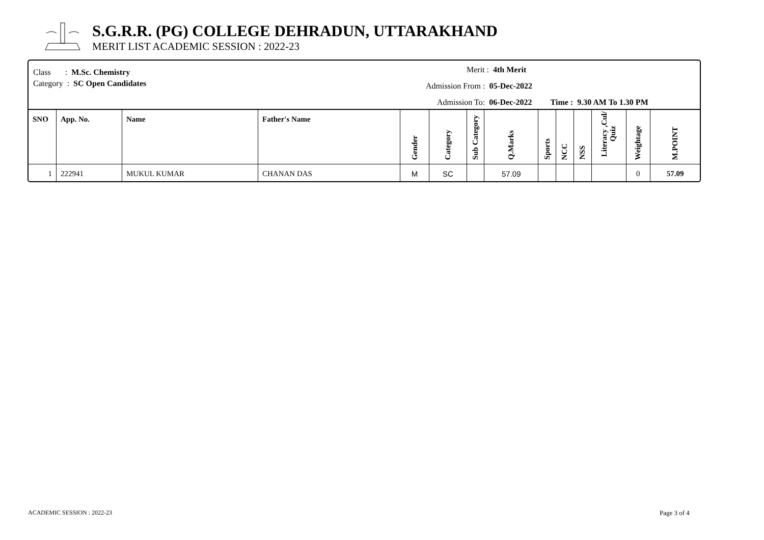S.G.R.R. (PG) COLLEGE DEHRADUN, UTTARAKHAND
MERIT LIST ACADEMIC SESSION : 2022-23
Class : M.Sc. Chemistry
Category : SC Open Candidates
Merit : 4th Merit
Admission From : 05-Dec-2022
Admission To: 06-Dec-2022 Time : 9.30 AM To 1.30 PM
| SNO | App. No. | Name | Father's Name | Gender | Category | Sub Category | Q.Marks | Sports | NCC | NSS | Literacy ,Cul/ Quiz | Weightage | M.POINT |
| --- | --- | --- | --- | --- | --- | --- | --- | --- | --- | --- | --- | --- | --- |
| 1 | 222941 | MUKUL KUMAR | CHANAN DAS | M | SC | | 57.09 | | | | | 0 | 57.09 |
ACADEMIC SESSION : 2022-23 Page 3 of 4